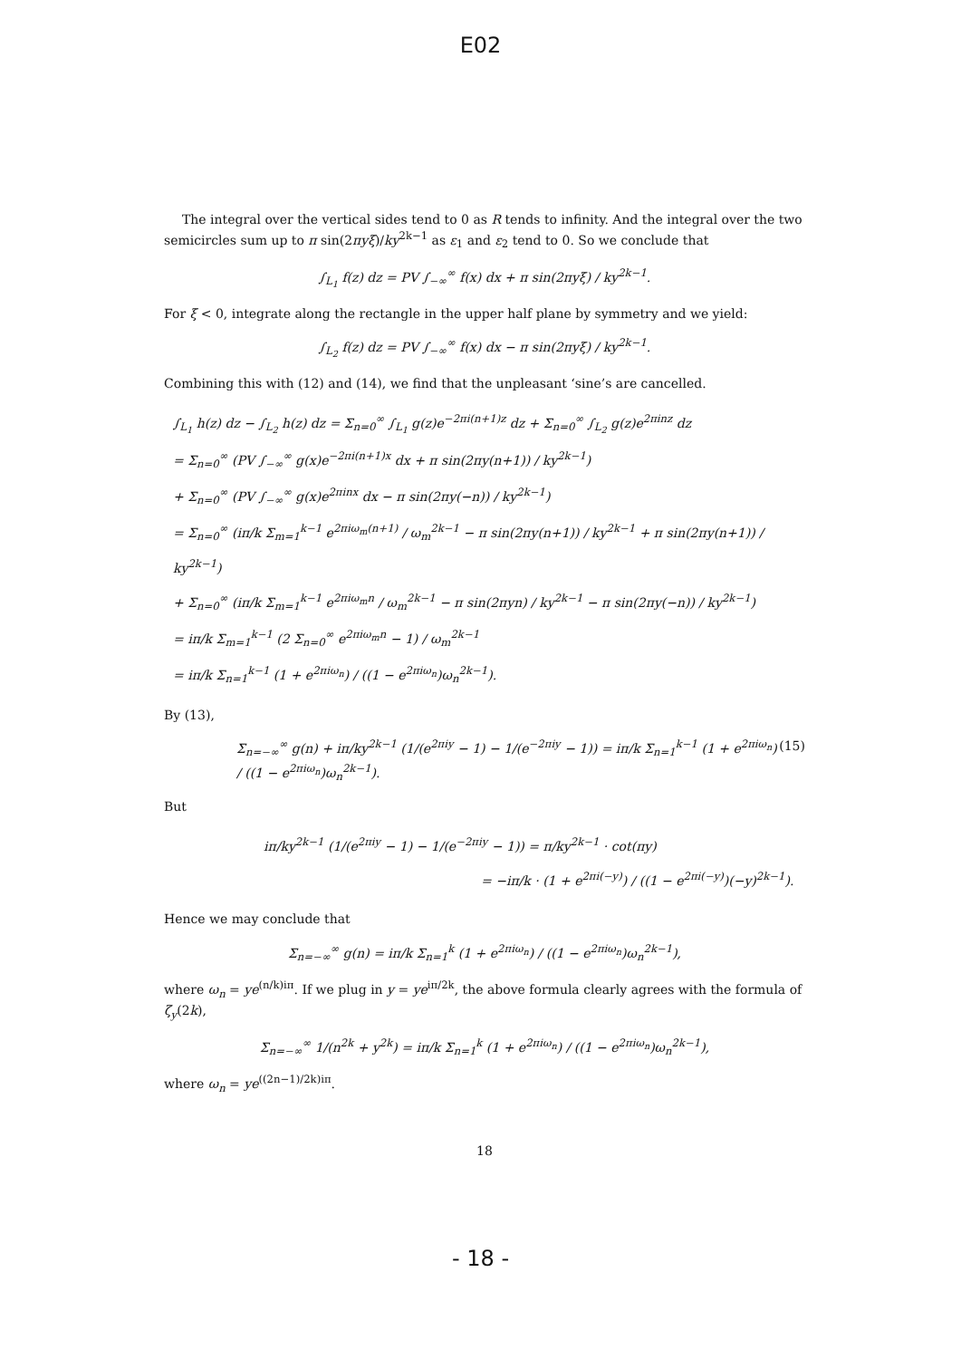E02
The integral over the vertical sides tend to 0 as R tends to infinity. And the integral over the two semicircles sum up to π sin(2πyξ)/ky<sup>2k−1</sup> as ε<sub>1</sub> and ε<sub>2</sub> tend to 0. So we conclude that
∫<sub>L<sub>1</sub></sub> f(z) dz = PV ∫<sub>−∞</sub><sup>∞</sup> f(x) dx + π sin(2πyξ) / ky<sup>2k−1</sup>.
For ξ < 0, integrate along the rectangle in the upper half plane by symmetry and we yield:
∫<sub>L<sub>2</sub></sub> f(z) dz = PV ∫<sub>−∞</sub><sup>∞</sup> f(x) dx − π sin(2πyξ) / ky<sup>2k−1</sup>.
Combining this with (12) and (14), we find that the unpleasant ‘sine’s are cancelled.
∫<sub>L<sub>1</sub></sub> h(z) dz − ∫<sub>L<sub>2</sub></sub> h(z) dz = Σ<sub>n=0</sub><sup>∞</sup> ∫<sub>L<sub>1</sub></sub> g(z)e<sup>−2πi(n+1)z</sup> dz + Σ<sub>n=0</sub><sup>∞</sup> ∫<sub>L<sub>2</sub></sub> g(z)e<sup>2πinz</sup> dz
= Σ<sub>n=0</sub><sup>∞</sup> (PV ∫<sub>−∞</sub><sup>∞</sup> g(x)e<sup>−2πi(n+1)x</sup> dx + π sin(2πy(n+1)) / ky<sup>2k−1</sup>)
+ Σ<sub>n=0</sub><sup>∞</sup> (PV ∫<sub>−∞</sub><sup>∞</sup> g(x)e<sup>2πinx</sup> dx − π sin(2πy(−n)) / ky<sup>2k−1</sup>)
= Σ<sub>n=0</sub><sup>∞</sup> (iπ/k Σ<sub>m=1</sub><sup>k−1</sup> e<sup>2πiω<sub>m</sub>(n+1)</sup> / ω<sub>m</sub><sup>2k−1</sup> − π sin(2πy(n+1)) / ky<sup>2k−1</sup> + π sin(2πy(n+1)) / ky<sup>2k−1</sup>)
+ Σ<sub>n=0</sub><sup>∞</sup> (iπ/k Σ<sub>m=1</sub><sup>k−1</sup> e<sup>2πiω<sub>m</sub>n</sup> / ω<sub>m</sub><sup>2k−1</sup> − π sin(2πyn) / ky<sup>2k−1</sup> − π sin(2πy(−n)) / ky<sup>2k−1</sup>)
= iπ/k Σ<sub>m=1</sub><sup>k−1</sup> (2 Σ<sub>n=0</sub><sup>∞</sup> e<sup>2πiω<sub>m</sub>n</sup> − 1) / ω<sub>m</sub><sup>2k−1</sup>
= iπ/k Σ<sub>n=1</sub><sup>k−1</sup> (1 + e<sup>2πiω<sub>n</sub></sup>) / ((1 − e<sup>2πiω<sub>n</sub></sup>)ω<sub>n</sub><sup>2k−1</sup>).
By (13),
Σ<sub>n=−∞</sub><sup>∞</sup> g(n) + iπ/ky<sup>2k−1</sup> (1/(e<sup>2πiy</sup> − 1) − 1/(e<sup>−2πiy</sup> − 1)) = iπ/k Σ<sub>n=1</sub><sup>k−1</sup> (1 + e<sup>2πiω<sub>n</sub></sup>) / ((1 − e<sup>2πiω<sub>n</sub></sup>)ω<sub>n</sub><sup>2k−1</sup>). (15)
But
iπ/ky<sup>2k−1</sup> (1/(e<sup>2πiy</sup> − 1) − 1/(e<sup>−2πiy</sup> − 1)) = π/ky<sup>2k−1</sup> · cot(πy)
= −iπ/k · (1 + e<sup>2πi(−y)</sup>) / ((1 − e<sup>2πi(−y)</sup>)(−y)<sup>2k−1</sup>).
Hence we may conclude that
Σ<sub>n=−∞</sub><sup>∞</sup> g(n) = iπ/k Σ<sub>n=1</sub><sup>k</sup> (1 + e<sup>2πiω<sub>n</sub></sup>) / ((1 − e<sup>2πiω<sub>n</sub></sup>)ω<sub>n</sub><sup>2k−1</sup>),
where ω<sub>n</sub> = ye<sup>(n/k)iπ</sup>. If we plug in y = ye<sup>iπ/2k</sup>, the above formula clearly agrees with the formula of ζ<sub>y</sub>(2k),
Σ<sub>n=−∞</sub><sup>∞</sup> 1/(n<sup>2k</sup> + y<sup>2k</sup>) = iπ/k Σ<sub>n=1</sub><sup>k</sup> (1 + e<sup>2πiω<sub>n</sub></sup>) / ((1 − e<sup>2πiω<sub>n</sub></sup>)ω<sub>n</sub><sup>2k−1</sup>),
where ω<sub>n</sub> = ye<sup>((2n−1)/2k)iπ</sup>.
18
- 18 -